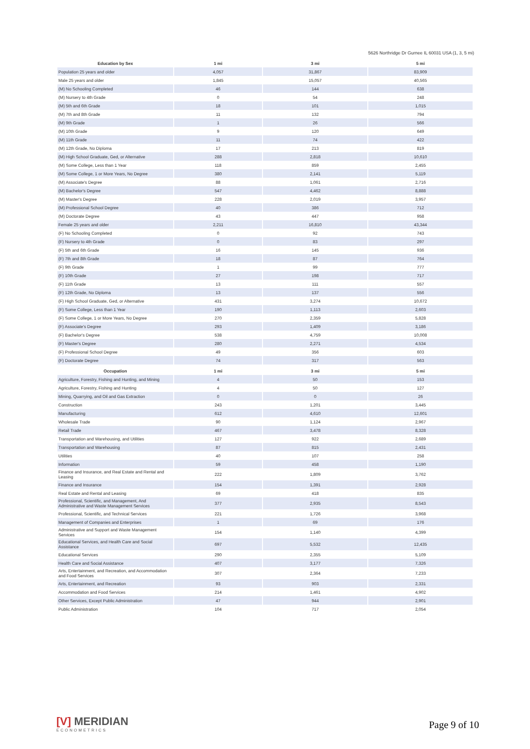5626 Northridge Dr Gurnee IL 60031 USA (1, 3, 5 mi)
| Education by Sex | 1 mi | 3 mi | 5 mi |
| --- | --- | --- | --- |
| Population 25 years and older | 4,057 | 31,867 | 83,909 |
| Male 25 years and older | 1,845 | 15,057 | 40,565 |
| (M) No Schooling Completed | 46 | 144 | 638 |
| (M) Nursery to 4th Grade | 0 | 54 | 248 |
| (M) 5th and 6th Grade | 18 | 101 | 1,015 |
| (M) 7th and 8th Grade | 11 | 132 | 794 |
| (M) 9th Grade | 1 | 26 | 566 |
| (M) 10th Grade | 9 | 120 | 649 |
| (M) 11th Grade | 11 | 74 | 422 |
| (M) 12th Grade, No Diploma | 17 | 213 | 819 |
| (M) High School Graduate, Ged, or Alternative | 288 | 2,818 | 10,610 |
| (M) Some College, Less than 1 Year | 118 | 859 | 2,455 |
| (M) Some College, 1 or More Years, No Degree | 380 | 2,141 | 5,119 |
| (M) Associate's Degree | 88 | 1,061 | 2,716 |
| (M) Bachelor's Degree | 547 | 4,462 | 8,888 |
| (M) Master's Degree | 228 | 2,019 | 3,957 |
| (M) Professional School Degree | 40 | 386 | 712 |
| (M) Doctorate Degree | 43 | 447 | 958 |
| Female 25 years and older | 2,211 | 16,810 | 43,344 |
| (F) No Schooling Completed | 0 | 92 | 743 |
| (F) Nursery to 4th Grade | 0 | 83 | 297 |
| (F) 5th and 6th Grade | 16 | 145 | 936 |
| (F) 7th and 8th Grade | 18 | 87 | 764 |
| (F) 9th Grade | 1 | 99 | 777 |
| (F) 10th Grade | 27 | 198 | 717 |
| (F) 11th Grade | 13 | 111 | 557 |
| (F) 12th Grade, No Diploma | 13 | 137 | 556 |
| (F) High School Graduate, Ged, or Alternative | 431 | 3,274 | 10,672 |
| (F) Some College, Less than 1 Year | 190 | 1,113 | 2,603 |
| (F) Some College, 1 or More Years, No Degree | 270 | 2,359 | 5,828 |
| (F) Associate's Degree | 293 | 1,409 | 3,186 |
| (F) Bachelor's Degree | 538 | 4,759 | 10,008 |
| (F) Master's Degree | 280 | 2,271 | 4,534 |
| (F) Professional School Degree | 49 | 356 | 603 |
| (F) Doctorate Degree | 74 | 317 | 563 |
| Occupation | 1 mi | 3 mi | 5 mi |
| Agriculture, Forestry, Fishing and Hunting, and Mining | 4 | 50 | 153 |
| Agriculture, Forestry, Fishing and Hunting | 4 | 50 | 127 |
| Mining, Quarrying, and Oil and Gas Extraction | 0 | 0 | 26 |
| Construction | 243 | 1,201 | 3,445 |
| Manufacturing | 612 | 4,610 | 12,601 |
| Wholesale Trade | 90 | 1,124 | 2,967 |
| Retail Trade | 467 | 3,478 | 8,328 |
| Transportation and Warehousing, and Utilities | 127 | 922 | 2,689 |
| Transportation and Warehousing | 87 | 815 | 2,431 |
| Utilities | 40 | 107 | 258 |
| Information | 59 | 458 | 1,190 |
| Finance and Insurance, and Real Estate and Rental and Leasing | 222 | 1,809 | 3,762 |
| Finance and Insurance | 154 | 1,391 | 2,928 |
| Real Estate and Rental and Leasing | 69 | 418 | 835 |
| Professional, Scientific, and Management, And Administrative and Waste Management Services | 377 | 2,935 | 8,543 |
| Professional, Scientific, and Technical Services | 221 | 1,726 | 3,968 |
| Management of Companies and Enterprises | 1 | 69 | 176 |
| Administrative and Support and Waste Management Services | 154 | 1,140 | 4,399 |
| Educational Services, and Health Care and Social Assistance | 697 | 5,532 | 12,435 |
| Educational Services | 290 | 2,355 | 5,109 |
| Health Care and Social Assistance | 407 | 3,177 | 7,326 |
| Arts, Entertainment, and Recreation, and Accommodation and Food Services | 307 | 2,364 | 7,233 |
| Arts, Entertainment, and Recreation | 93 | 903 | 2,331 |
| Accommodation and Food Services | 214 | 1,461 | 4,902 |
| Other Services, Except Public Administration | 47 | 944 | 2,901 |
| Public Administration | 104 | 717 | 2,054 |
[V] MERIDIAN
ECONOMETRICS
Page 9 of 10